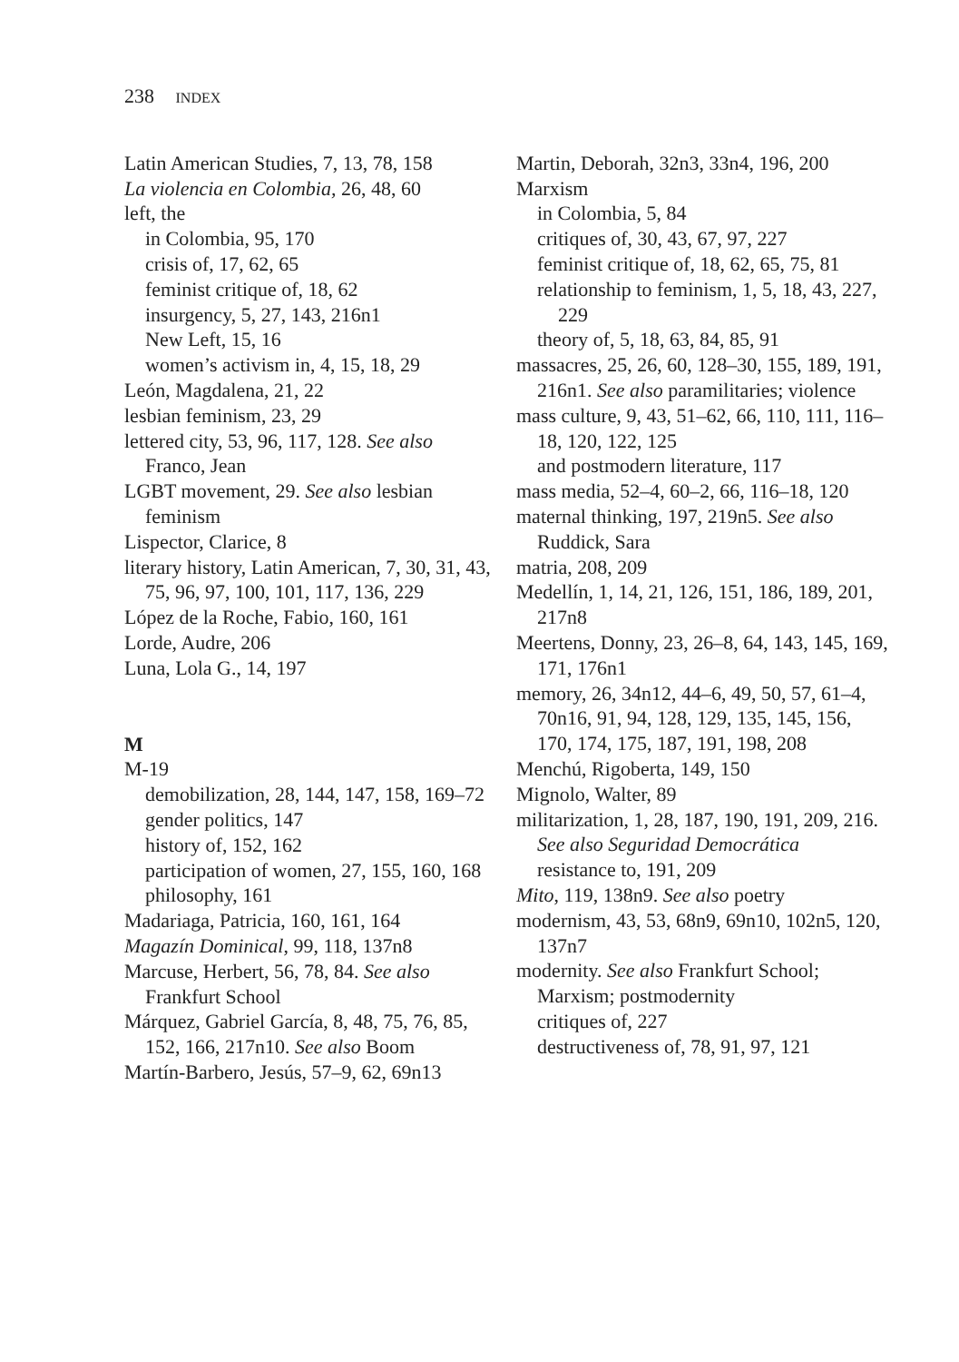238 INDEX
Latin American Studies, 7, 13, 78, 158
La violencia en Colombia, 26, 48, 60
left, the
in Colombia, 95, 170
crisis of, 17, 62, 65
feminist critique of, 18, 62
insurgency, 5, 27, 143, 216n1
New Left, 15, 16
women’s activism in, 4, 15, 18, 29
León, Magdalena, 21, 22
lesbian feminism, 23, 29
lettered city, 53, 96, 117, 128. See also Franco, Jean
LGBT movement, 29. See also lesbian feminism
Lispector, Clarice, 8
literary history, Latin American, 7, 30, 31, 43, 75, 96, 97, 100, 101, 117, 136, 229
López de la Roche, Fabio, 160, 161
Lorde, Audre, 206
Luna, Lola G., 14, 197
M
M-19
demobilization, 28, 144, 147, 158, 169–72
gender politics, 147
history of, 152, 162
participation of women, 27, 155, 160, 168
philosophy, 161
Madariaga, Patricia, 160, 161, 164
Magazín Dominical, 99, 118, 137n8
Marcuse, Herbert, 56, 78, 84. See also Frankfurt School
Márquez, Gabriel García, 8, 48, 75, 76, 85, 152, 166, 217n10. See also Boom
Martín-Barbero, Jesús, 57–9, 62, 69n13
Martin, Deborah, 32n3, 33n4, 196, 200
Marxism
in Colombia, 5, 84
critiques of, 30, 43, 67, 97, 227
feminist critique of, 18, 62, 65, 75, 81
relationship to feminism, 1, 5, 18, 43, 227, 229
theory of, 5, 18, 63, 84, 85, 91
massacres, 25, 26, 60, 128–30, 155, 189, 191, 216n1. See also paramilitaries; violence
mass culture, 9, 43, 51–62, 66, 110, 111, 116–18, 120, 122, 125
and postmodern literature, 117
mass media, 52–4, 60–2, 66, 116–18, 120
maternal thinking, 197, 219n5. See also Ruddick, Sara
matria, 208, 209
Medellín, 1, 14, 21, 126, 151, 186, 189, 201, 217n8
Meertens, Donny, 23, 26–8, 64, 143, 145, 169, 171, 176n1
memory, 26, 34n12, 44–6, 49, 50, 57, 61–4, 70n16, 91, 94, 128, 129, 135, 145, 156, 170, 174, 175, 187, 191, 198, 208
Menchú, Rigoberta, 149, 150
Mignolo, Walter, 89
militarization, 1, 28, 187, 190, 191, 209, 216. See also Seguridad Democrática
resistance to, 191, 209
Mito, 119, 138n9. See also poetry
modernism, 43, 53, 68n9, 69n10, 102n5, 120, 137n7
modernity. See also Frankfurt School; Marxism; postmodernity
critiques of, 227
destructiveness of, 78, 91, 97, 121